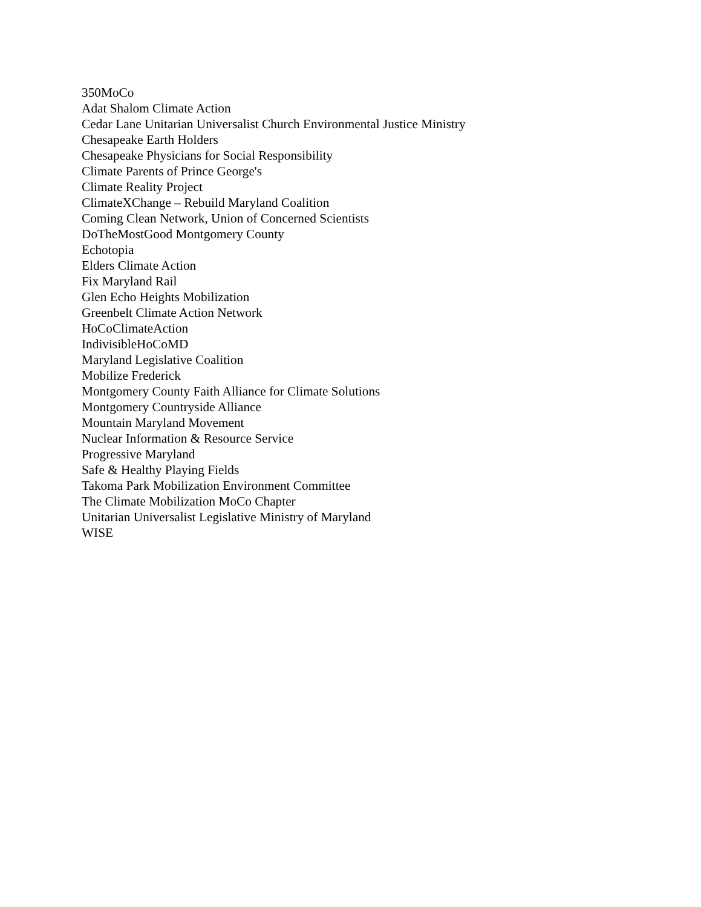350MoCo
Adat Shalom Climate Action
Cedar Lane Unitarian Universalist Church Environmental Justice Ministry
Chesapeake Earth Holders
Chesapeake Physicians for Social Responsibility
Climate Parents of Prince George's
Climate Reality Project
ClimateXChange – Rebuild Maryland Coalition
Coming Clean Network, Union of Concerned Scientists
DoTheMostGood Montgomery County
Echotopia
Elders Climate Action
Fix Maryland Rail
Glen Echo Heights Mobilization
Greenbelt Climate Action Network
HoCoClimateAction
IndivisibleHoCoMD
Maryland Legislative Coalition
Mobilize Frederick
Montgomery County Faith Alliance for Climate Solutions
Montgomery Countryside Alliance
Mountain Maryland Movement
Nuclear Information & Resource Service
Progressive Maryland
Safe & Healthy Playing Fields
Takoma Park Mobilization Environment Committee
The Climate Mobilization MoCo Chapter
Unitarian Universalist Legislative Ministry of Maryland
WISE